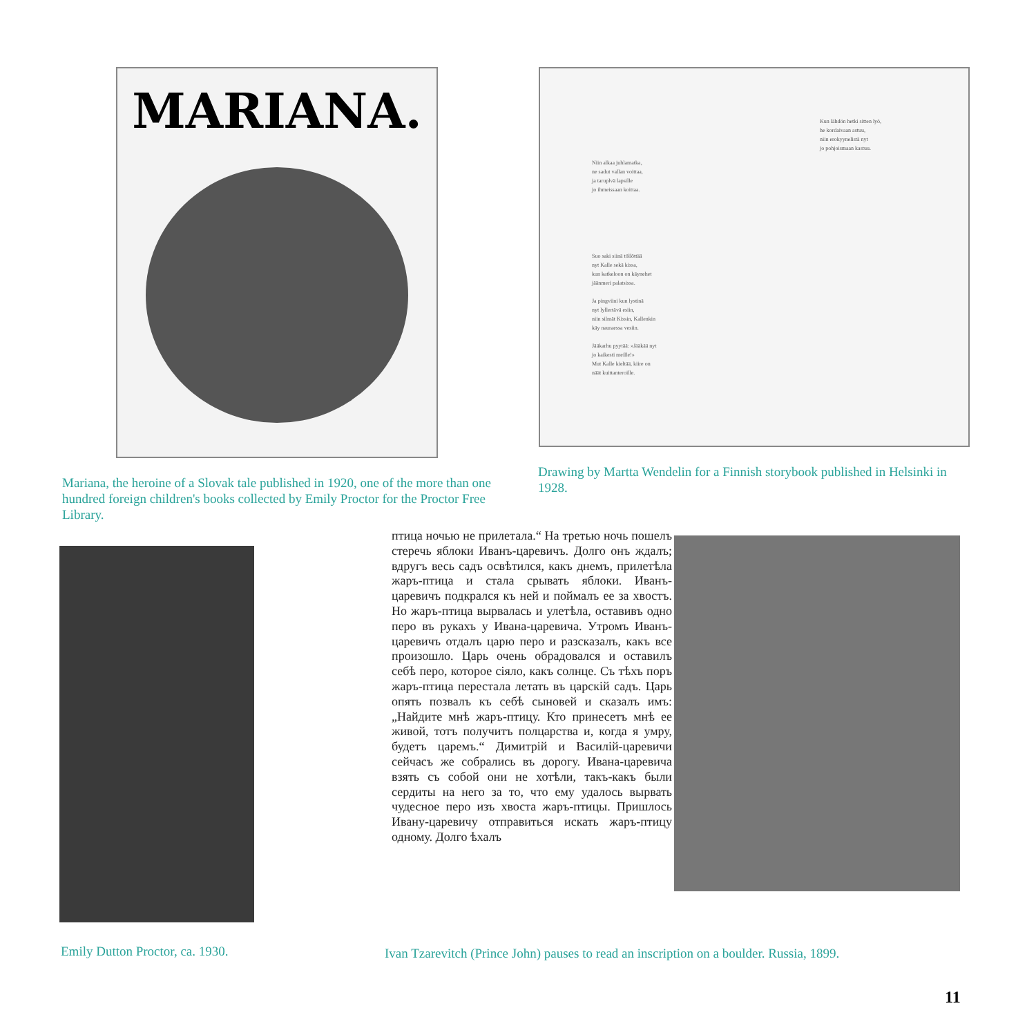MARIANA.
Mariana, the heroine of a Slovak tale published in 1920, one of the more than one hundred foreign children's books collected by Emily Proctor for the Proctor Free Library.
Kun lähdön hetki sitten lyö,
he kordaivaan astuu,
niin erokyynelistä nyt
jo pohjoismaan kastuu.
Niin alkaa juhlamatka,
ne sadut vallan voittaa,
ja taruplvä lapsille
jo ihmeissaan koittaa.
Suo saki siinä töllöttää
nyt Kalle sekä kissa,
kun katkeloon on käynehet
jäänmeri palatsissa.
Ja pingviini kun lystinä
nyt lyllertävä esiin,
niin silmät Kissin, Kallenkin
käy nauraessa vesiin.
Jääkarhu pyytää: »Jääkää nyt
jo kaikesti meille!»
Mut Kalle kieltää, kiire on
näät kuittanteroille.
Drawing by Martta Wendelin for a Finnish storybook published in Helsinki in 1928.
Emily Dutton Proctor, ca. 1930.
птица ночью не прилетала.“ На третью ночь пошелъ стеречь яблоки Иванъ-царевичъ. Долго онъ ждалъ; вдругъ весь садъ освѣтился, какъ днемъ, прилетѣла жаръ-птица и стала срывать яблоки. Иванъ-царевичъ подкрался къ ней и поймалъ ее за хвостъ. Но жаръ-птица вырвалась и улетѣла, оставивъ одно перо въ рукахъ у Ивана-царевича. Утромъ Иванъ-царевичъ отдалъ царю перо и разсказалъ, какъ все произошло. Царь очень обрадовался и оставилъ себѣ перо, которое сіяло, какъ солнце. Съ тѣхъ поръ жаръ-птица перестала летать въ царскій садъ. Царь опять позвалъ къ себѣ сыновей и сказалъ имъ: „Найдите мнѣ жаръ-птицу. Кто принесетъ мнѣ ее живой, тотъ получитъ полцарства и, когда я умру, будетъ царемъ.“ Димитрій и Василій-царевичи сейчасъ же собрались въ дорогу. Ивана-царевича взять съ собой они не хотѣли, такъ-какъ были сердиты на него за то, что ему удалось вырвать чудесное перо изъ хвоста жаръ-птицы. Пришлось Ивану-царевичу отправиться искать жаръ-птицу одному. Долго ѣхалъ
Ivan Tzarevitch (Prince John) pauses to read an inscription on a boulder. Russia, 1899.
11